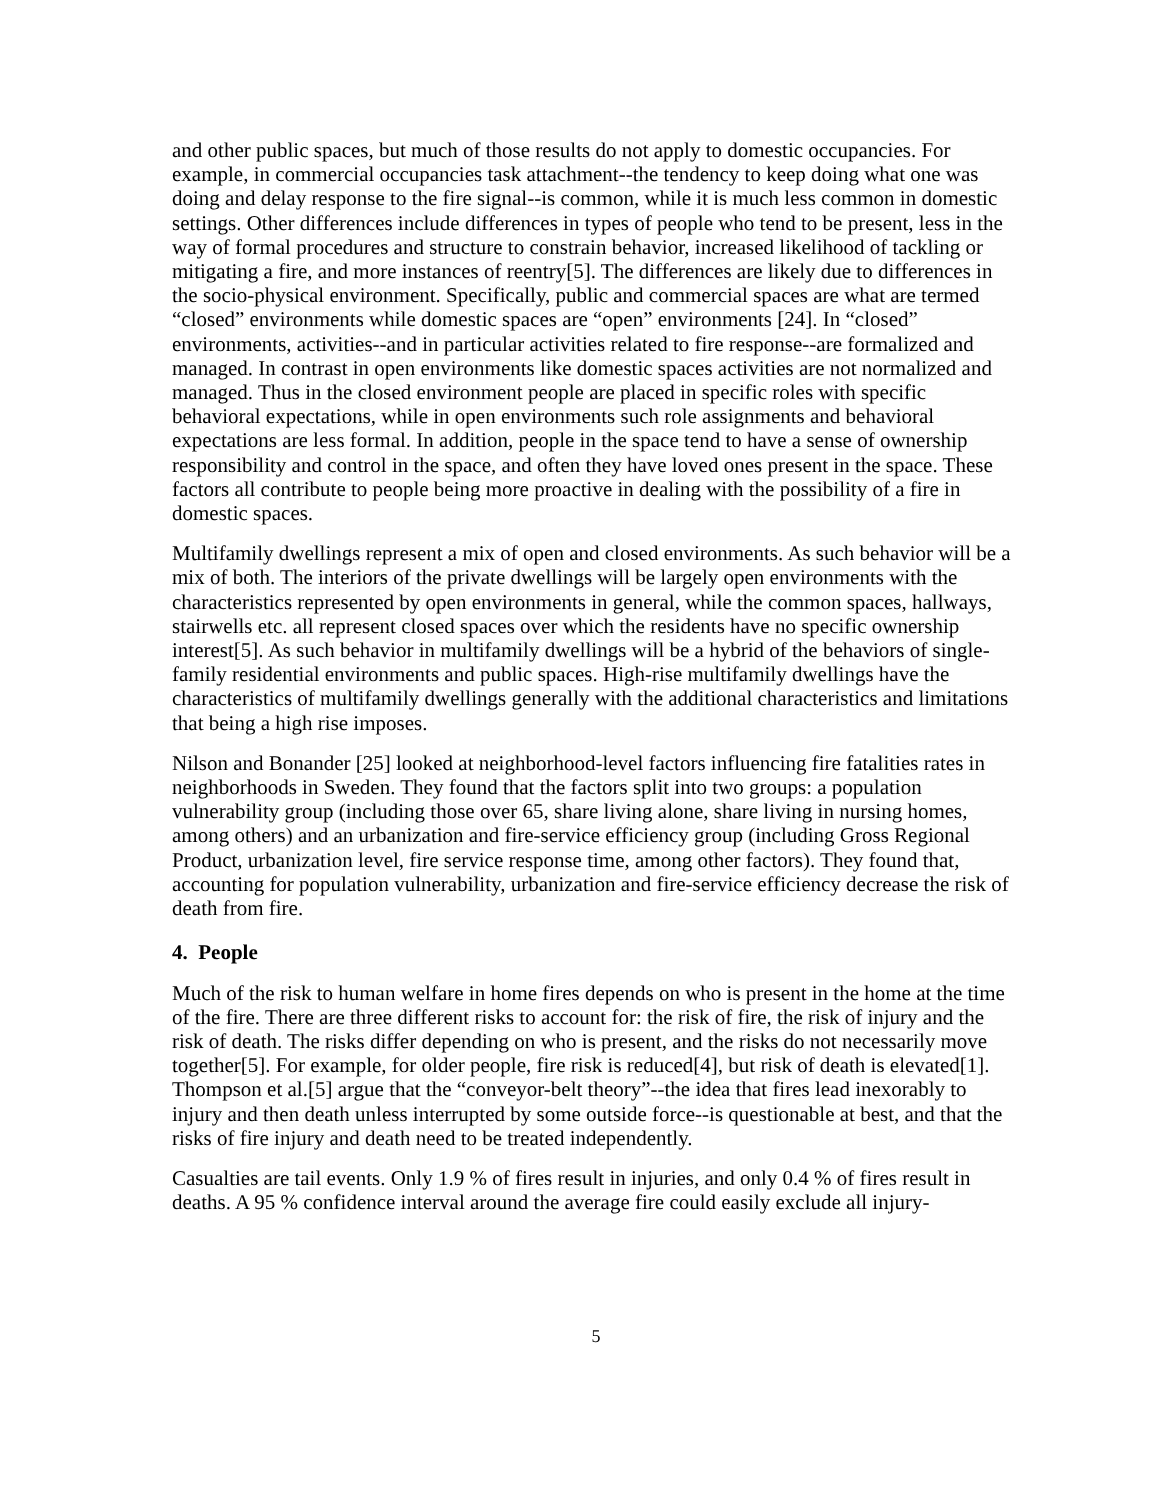and other public spaces, but much of those results do not apply to domestic occupancies. For example, in commercial occupancies task attachment--the tendency to keep doing what one was doing and delay response to the fire signal--is common, while it is much less common in domestic settings. Other differences include differences in types of people who tend to be present, less in the way of formal procedures and structure to constrain behavior, increased likelihood of tackling or mitigating a fire, and more instances of reentry[5]. The differences are likely due to differences in the socio-physical environment. Specifically, public and commercial spaces are what are termed “closed” environments while domestic spaces are “open” environments [24]. In “closed” environments, activities--and in particular activities related to fire response--are formalized and managed. In contrast in open environments like domestic spaces activities are not normalized and managed. Thus in the closed environment people are placed in specific roles with specific behavioral expectations, while in open environments such role assignments and behavioral expectations are less formal. In addition, people in the space tend to have a sense of ownership responsibility and control in the space, and often they have loved ones present in the space. These factors all contribute to people being more proactive in dealing with the possibility of a fire in domestic spaces.
Multifamily dwellings represent a mix of open and closed environments. As such behavior will be a mix of both. The interiors of the private dwellings will be largely open environments with the characteristics represented by open environments in general, while the common spaces, hallways, stairwells etc. all represent closed spaces over which the residents have no specific ownership interest[5]. As such behavior in multifamily dwellings will be a hybrid of the behaviors of single-family residential environments and public spaces. High-rise multifamily dwellings have the characteristics of multifamily dwellings generally with the additional characteristics and limitations that being a high rise imposes.
Nilson and Bonander [25] looked at neighborhood-level factors influencing fire fatalities rates in neighborhoods in Sweden. They found that the factors split into two groups: a population vulnerability group (including those over 65, share living alone, share living in nursing homes, among others) and an urbanization and fire-service efficiency group (including Gross Regional Product, urbanization level, fire service response time, among other factors). They found that, accounting for population vulnerability, urbanization and fire-service efficiency decrease the risk of death from fire.
4. People
Much of the risk to human welfare in home fires depends on who is present in the home at the time of the fire. There are three different risks to account for: the risk of fire, the risk of injury and the risk of death. The risks differ depending on who is present, and the risks do not necessarily move together[5]. For example, for older people, fire risk is reduced[4], but risk of death is elevated[1]. Thompson et al.[5] argue that the “conveyor-belt theory”--the idea that fires lead inexorably to injury and then death unless interrupted by some outside force--is questionable at best, and that the risks of fire injury and death need to be treated independently.
Casualties are tail events. Only 1.9 % of fires result in injuries, and only 0.4 % of fires result in deaths. A 95 % confidence interval around the average fire could easily exclude all injury-
5